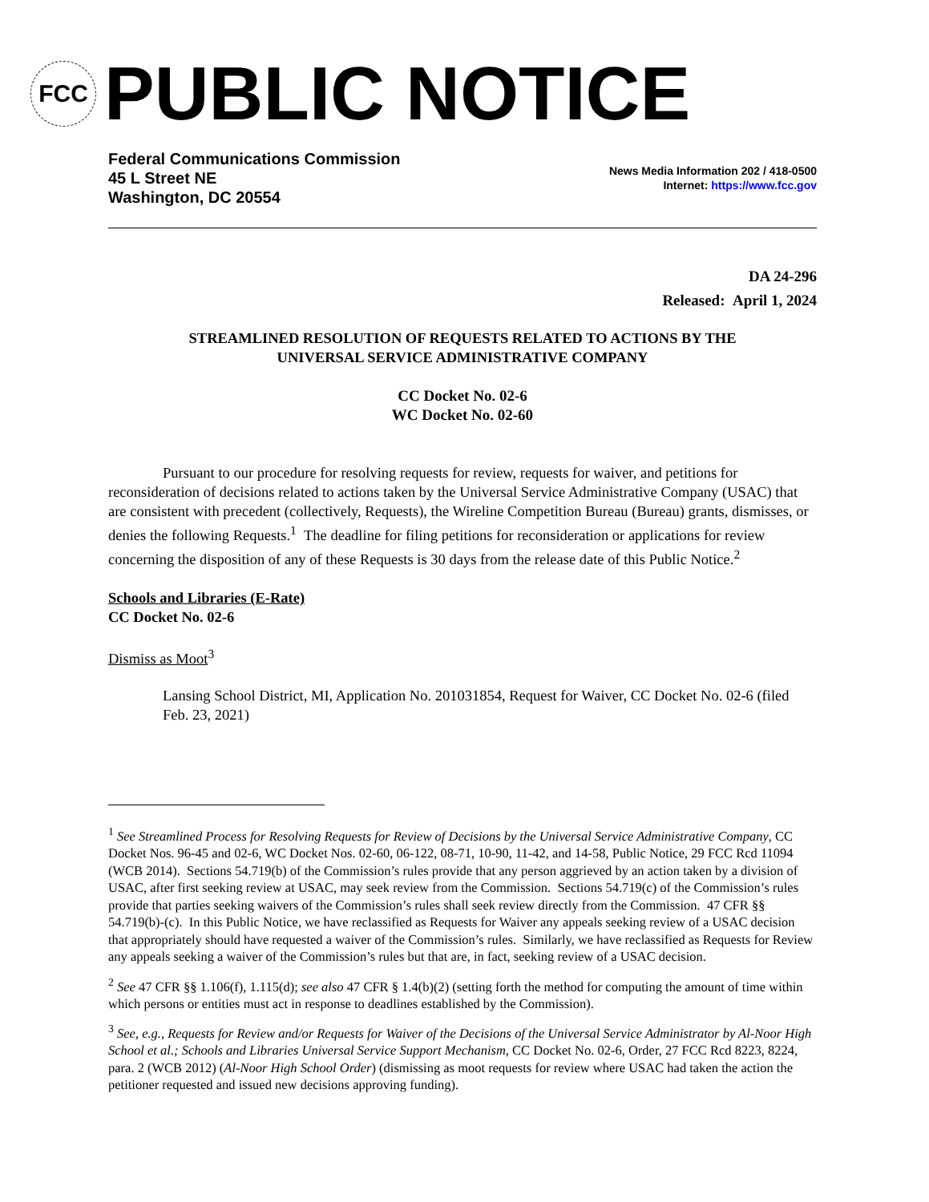FCC
PUBLIC NOTICE
Federal Communications Commission
45 L Street NE
Washington, DC 20554
News Media Information 202 / 418-0500
Internet: https://www.fcc.gov
DA 24-296
Released: April 1, 2024
STREAMLINED RESOLUTION OF REQUESTS RELATED TO ACTIONS BY THE
UNIVERSAL SERVICE ADMINISTRATIVE COMPANY
CC Docket No. 02-6
WC Docket No. 02-60
Pursuant to our procedure for resolving requests for review, requests for waiver, and petitions for reconsideration of decisions related to actions taken by the Universal Service Administrative Company (USAC) that are consistent with precedent (collectively, Requests), the Wireline Competition Bureau (Bureau) grants, dismisses, or denies the following Requests.<sup>1</sup> The deadline for filing petitions for reconsideration or applications for review concerning the disposition of any of these Requests is 30 days from the release date of this Public Notice.<sup>2</sup>
Schools and Libraries (E-Rate)
CC Docket No. 02-6
Dismiss as Moot<sup>3</sup>
Lansing School District, MI, Application No. 201031854, Request for Waiver, CC Docket No. 02-6 (filed Feb. 23, 2021)
<sup>1</sup> See Streamlined Process for Resolving Requests for Review of Decisions by the Universal Service Administrative Company, CC Docket Nos. 96-45 and 02-6, WC Docket Nos. 02-60, 06-122, 08-71, 10-90, 11-42, and 14-58, Public Notice, 29 FCC Rcd 11094 (WCB 2014). Sections 54.719(b) of the Commission’s rules provide that any person aggrieved by an action taken by a division of USAC, after first seeking review at USAC, may seek review from the Commission. Sections 54.719(c) of the Commission’s rules provide that parties seeking waivers of the Commission’s rules shall seek review directly from the Commission. 47 CFR §§ 54.719(b)-(c). In this Public Notice, we have reclassified as Requests for Waiver any appeals seeking review of a USAC decision that appropriately should have requested a waiver of the Commission’s rules. Similarly, we have reclassified as Requests for Review any appeals seeking a waiver of the Commission’s rules but that are, in fact, seeking review of a USAC decision.
<sup>2</sup> See 47 CFR §§ 1.106(f), 1.115(d); see also 47 CFR § 1.4(b)(2) (setting forth the method for computing the amount of time within which persons or entities must act in response to deadlines established by the Commission).
<sup>3</sup> See, e.g., Requests for Review and/or Requests for Waiver of the Decisions of the Universal Service Administrator by Al-Noor High School et al.; Schools and Libraries Universal Service Support Mechanism, CC Docket No. 02-6, Order, 27 FCC Rcd 8223, 8224, para. 2 (WCB 2012) (Al-Noor High School Order) (dismissing as moot requests for review where USAC had taken the action the petitioner requested and issued new decisions approving funding).